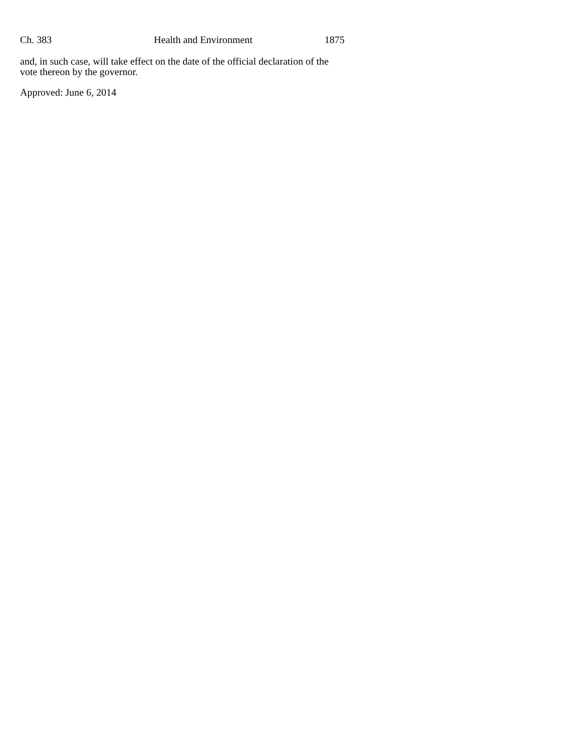Ch. 383 Health and Environment 1875
and, in such case, will take effect on the date of the official declaration of the vote thereon by the governor.
Approved: June 6, 2014